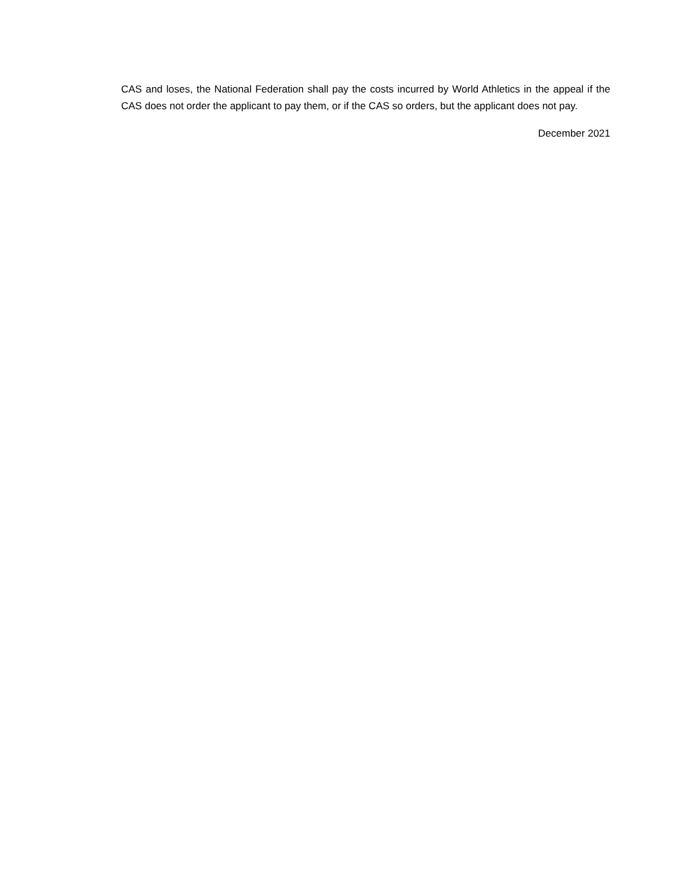CAS and loses, the National Federation shall pay the costs incurred by World Athletics in the appeal if the CAS does not order the applicant to pay them, or if the CAS so orders, but the applicant does not pay.
December 2021